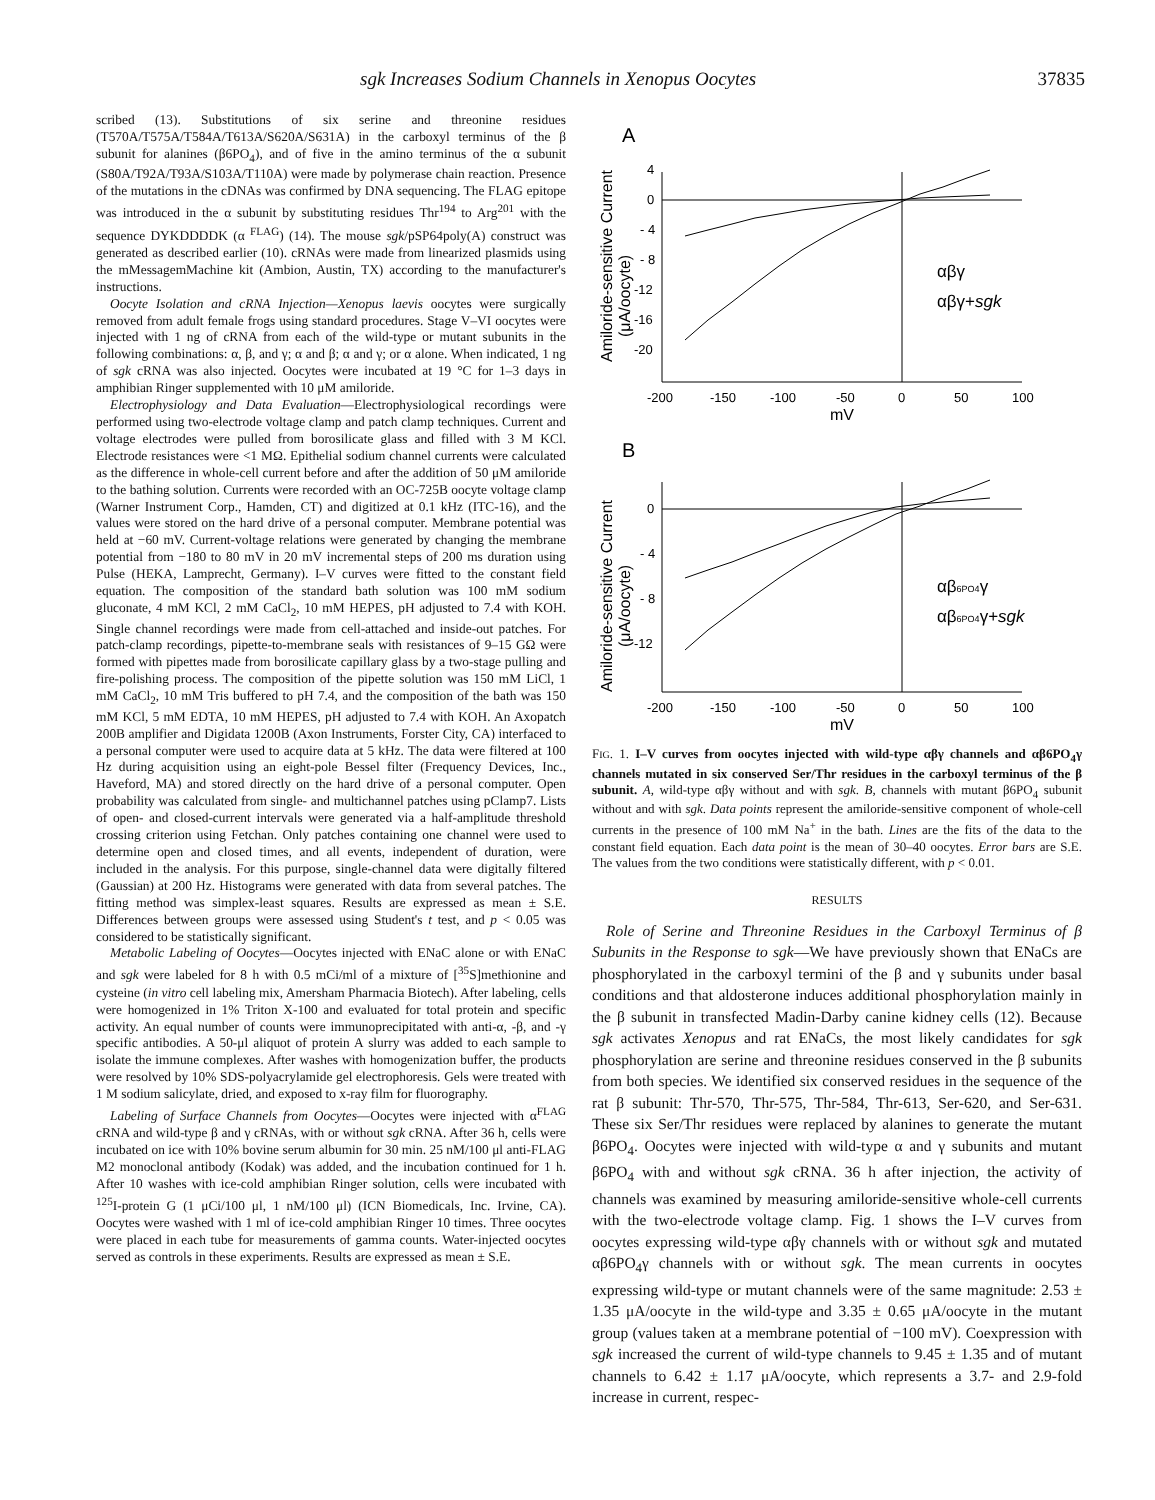sgk Increases Sodium Channels in Xenopus Oocytes 37835
scribed (13). Substitutions of six serine and threonine residues (T570A/T575A/T584A/T613A/S620A/S631A) in the carboxyl terminus of the β subunit for alanines (β6PO<sub>4</sub>), and of five in the amino terminus of the α subunit (S80A/T92A/T93A/S103A/T110A) were made by polymerase chain reaction. Presence of the mutations in the cDNAs was confirmed by DNA sequencing. The FLAG epitope was introduced in the α subunit by substituting residues Thr<sup>194</sup> to Arg<sup>201</sup> with the sequence DYKDDDDK (α <sup>FLAG</sup>) (14). The mouse sgk/pSP64poly(A) construct was generated as described earlier (10). cRNAs were made from linearized plasmids using the mMessagemMachine kit (Ambion, Austin, TX) according to the manufacturer's instructions.
Oocyte Isolation and cRNA Injection—Xenopus laevis oocytes were surgically removed from adult female frogs using standard procedures. Stage V–VI oocytes were injected with 1 ng of cRNA from each of the wild-type or mutant subunits in the following combinations: α, β, and γ; α and β; α and γ; or α alone. When indicated, 1 ng of sgk cRNA was also injected. Oocytes were incubated at 19 °C for 1–3 days in amphibian Ringer supplemented with 10 μM amiloride.
Electrophysiology and Data Evaluation—Electrophysiological recordings were performed using two-electrode voltage clamp and patch clamp techniques. Current and voltage electrodes were pulled from borosilicate glass and filled with 3 M KCl. Electrode resistances were <1 MΩ. Epithelial sodium channel currents were calculated as the difference in whole-cell current before and after the addition of 50 μM amiloride to the bathing solution. Currents were recorded with an OC-725B oocyte voltage clamp (Warner Instrument Corp., Hamden, CT) and digitized at 0.1 kHz (ITC-16), and the values were stored on the hard drive of a personal computer. Membrane potential was held at −60 mV. Current-voltage relations were generated by changing the membrane potential from −180 to 80 mV in 20 mV incremental steps of 200 ms duration using Pulse (HEKA, Lamprecht, Germany). I–V curves were fitted to the constant field equation. The composition of the standard bath solution was 100 mM sodium gluconate, 4 mM KCl, 2 mM CaCl<sub>2</sub>, 10 mM HEPES, pH adjusted to 7.4 with KOH. Single channel recordings were made from cell-attached and inside-out patches. For patch-clamp recordings, pipette-to-membrane seals with resistances of 9–15 GΩ were formed with pipettes made from borosilicate capillary glass by a two-stage pulling and fire-polishing process. The composition of the pipette solution was 150 mM LiCl, 1 mM CaCl<sub>2</sub>, 10 mM Tris buffered to pH 7.4, and the composition of the bath was 150 mM KCl, 5 mM EDTA, 10 mM HEPES, pH adjusted to 7.4 with KOH. An Axopatch 200B amplifier and Digidata 1200B (Axon Instruments, Forster City, CA) interfaced to a personal computer were used to acquire data at 5 kHz. The data were filtered at 100 Hz during acquisition using an eight-pole Bessel filter (Frequency Devices, Inc., Haveford, MA) and stored directly on the hard drive of a personal computer. Open probability was calculated from single- and multichannel patches using pClamp7. Lists of open- and closed-current intervals were generated via a half-amplitude threshold crossing criterion using Fetchan. Only patches containing one channel were used to determine open and closed times, and all events, independent of duration, were included in the analysis. For this purpose, single-channel data were digitally filtered (Gaussian) at 200 Hz. Histograms were generated with data from several patches. The fitting method was simplex-least squares. Results are expressed as mean ± S.E. Differences between groups were assessed using Student's t test, and p < 0.05 was considered to be statistically significant.
Metabolic Labeling of Oocytes—Oocytes injected with ENaC alone or with ENaC and sgk were labeled for 8 h with 0.5 mCi/ml of a mixture of [<sup>35</sup>S]methionine and cysteine (in vitro cell labeling mix, Amersham Pharmacia Biotech). After labeling, cells were homogenized in 1% Triton X-100 and evaluated for total protein and specific activity. An equal number of counts were immunoprecipitated with anti-α, -β, and -γ specific antibodies. A 50-μl aliquot of protein A slurry was added to each sample to isolate the immune complexes. After washes with homogenization buffer, the products were resolved by 10% SDS-polyacrylamide gel electrophoresis. Gels were treated with 1 M sodium salicylate, dried, and exposed to x-ray film for fluorography.
Labeling of Surface Channels from Oocytes—Oocytes were injected with α<sup>FLAG</sup> cRNA and wild-type β and γ cRNAs, with or without sgk cRNA. After 36 h, cells were incubated on ice with 10% bovine serum albumin for 30 min. 25 nM/100 μl anti-FLAG M2 monoclonal antibody (Kodak) was added, and the incubation continued for 1 h. After 10 washes with ice-cold amphibian Ringer solution, cells were incubated with <sup>125</sup>I-protein G (1 μCi/100 μl, 1 nM/100 μl) (ICN Biomedicals, Inc. Irvine, CA). Oocytes were washed with 1 ml of ice-cold amphibian Ringer 10 times. Three oocytes were placed in each tube for measurements of gamma counts. Water-injected oocytes served as controls in these experiments. Results are expressed as mean ± S.E.
A
4
0
- 4
- 8
-12
-16
-20
-200
-150
-100
-50
0
50
100
mV
αβγ
αβγ+sgk
Amiloride-sensitive Current
(μA/oocyte)
B
0
- 4
- 8
-12
-200
-150
-100
-50
0
50
100
mV
αβ6PO4γ
αβ6PO4γ+sgk
Amiloride-sensitive Current
(μA/oocyte)
FIG. 1. I–V curves from oocytes injected with wild-type αβγ channels and αβ6PO<sub>4</sub>γ channels mutated in six conserved Ser/Thr residues in the carboxyl terminus of the β subunit. A, wild-type αβγ without and with sgk. B, channels with mutant β6PO<sub>4</sub> subunit without and with sgk. Data points represent the amiloride-sensitive component of whole-cell currents in the presence of 100 mM Na<sup>+</sup> in the bath. Lines are the fits of the data to the constant field equation. Each data point is the mean of 30–40 oocytes. Error bars are S.E. The values from the two conditions were statistically different, with p < 0.01.
RESULTS
Role of Serine and Threonine Residues in the Carboxyl Terminus of β Subunits in the Response to sgk—We have previously shown that ENaCs are phosphorylated in the carboxyl termini of the β and γ subunits under basal conditions and that aldosterone induces additional phosphorylation mainly in the β subunit in transfected Madin-Darby canine kidney cells (12). Because sgk activates Xenopus and rat ENaCs, the most likely candidates for sgk phosphorylation are serine and threonine residues conserved in the β subunits from both species. We identified six conserved residues in the sequence of the rat β subunit: Thr-570, Thr-575, Thr-584, Thr-613, Ser-620, and Ser-631. These six Ser/Thr residues were replaced by alanines to generate the mutant β6PO<sub>4</sub>. Oocytes were injected with wild-type α and γ subunits and mutant β6PO<sub>4</sub> with and without sgk cRNA. 36 h after injection, the activity of channels was examined by measuring amiloride-sensitive whole-cell currents with the two-electrode voltage clamp. Fig. 1 shows the I–V curves from oocytes expressing wild-type αβγ channels with or without sgk and mutated αβ6PO<sub>4</sub>γ channels with or without sgk. The mean currents in oocytes expressing wild-type or mutant channels were of the same magnitude: 2.53 ± 1.35 μA/oocyte in the wild-type and 3.35 ± 0.65 μA/oocyte in the mutant group (values taken at a membrane potential of −100 mV). Coexpression with sgk increased the current of wild-type channels to 9.45 ± 1.35 and of mutant channels to 6.42 ± 1.17 μA/oocyte, which represents a 3.7- and 2.9-fold increase in current, respec-